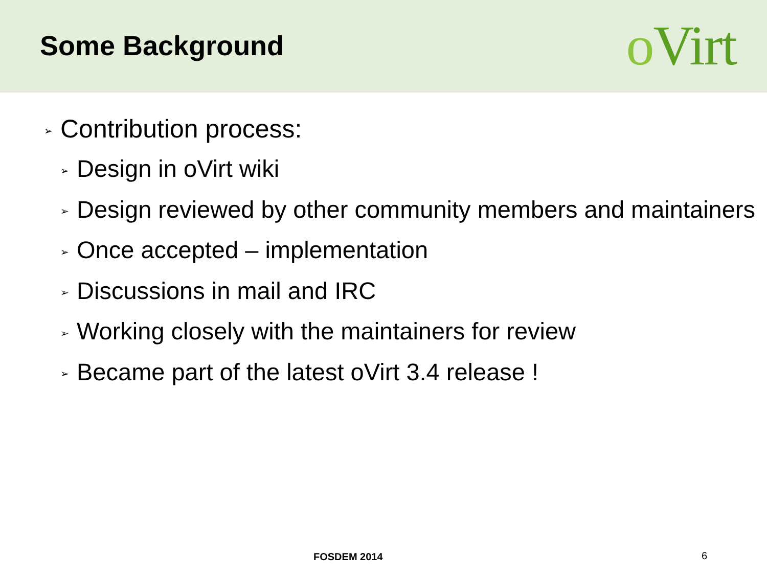Some Background
o Virt
➢ Contribution process:
➢ Design in oVirt wiki
➢ Design reviewed by other community members and maintainers
➢ Once accepted – implementation
➢ Discussions in mail and IRC
➢ Working closely with the maintainers for review
➢ Became part of the latest oVirt 3.4 release !
FOSDEM 2014 6